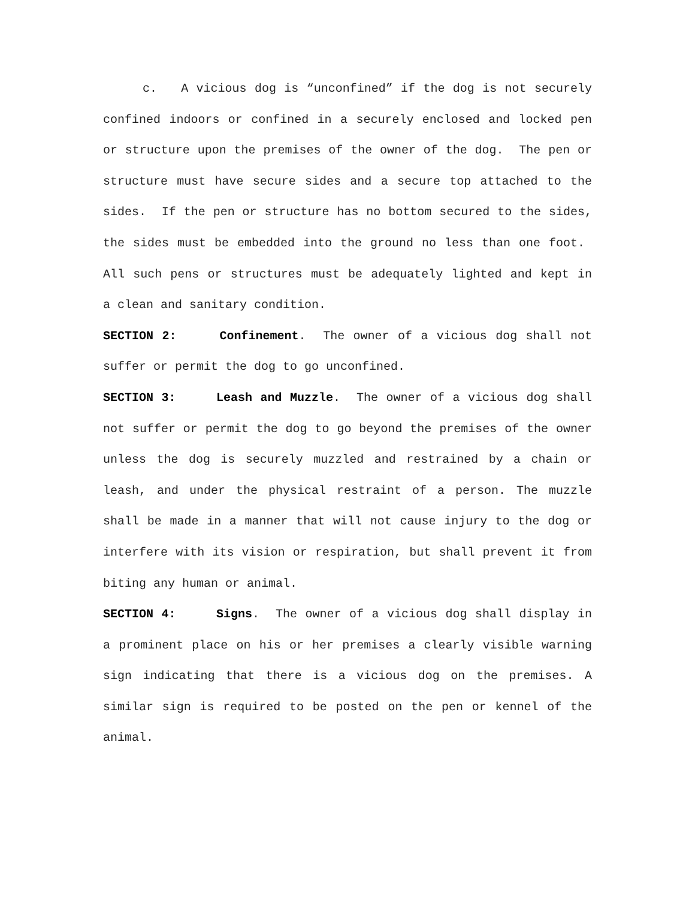c. A vicious dog is “unconfined” if the dog is not securely confined indoors or confined in a securely enclosed and locked pen or structure upon the premises of the owner of the dog. The pen or structure must have secure sides and a secure top attached to the sides. If the pen or structure has no bottom secured to the sides, the sides must be embedded into the ground no less than one foot. All such pens or structures must be adequately lighted and kept in a clean and sanitary condition.
SECTION 2: Confinement. The owner of a vicious dog shall not suffer or permit the dog to go unconfined.
SECTION 3: Leash and Muzzle. The owner of a vicious dog shall not suffer or permit the dog to go beyond the premises of the owner unless the dog is securely muzzled and restrained by a chain or leash, and under the physical restraint of a person. The muzzle shall be made in a manner that will not cause injury to the dog or interfere with its vision or respiration, but shall prevent it from biting any human or animal.
SECTION 4: Signs. The owner of a vicious dog shall display in a prominent place on his or her premises a clearly visible warning sign indicating that there is a vicious dog on the premises. A similar sign is required to be posted on the pen or kennel of the animal.